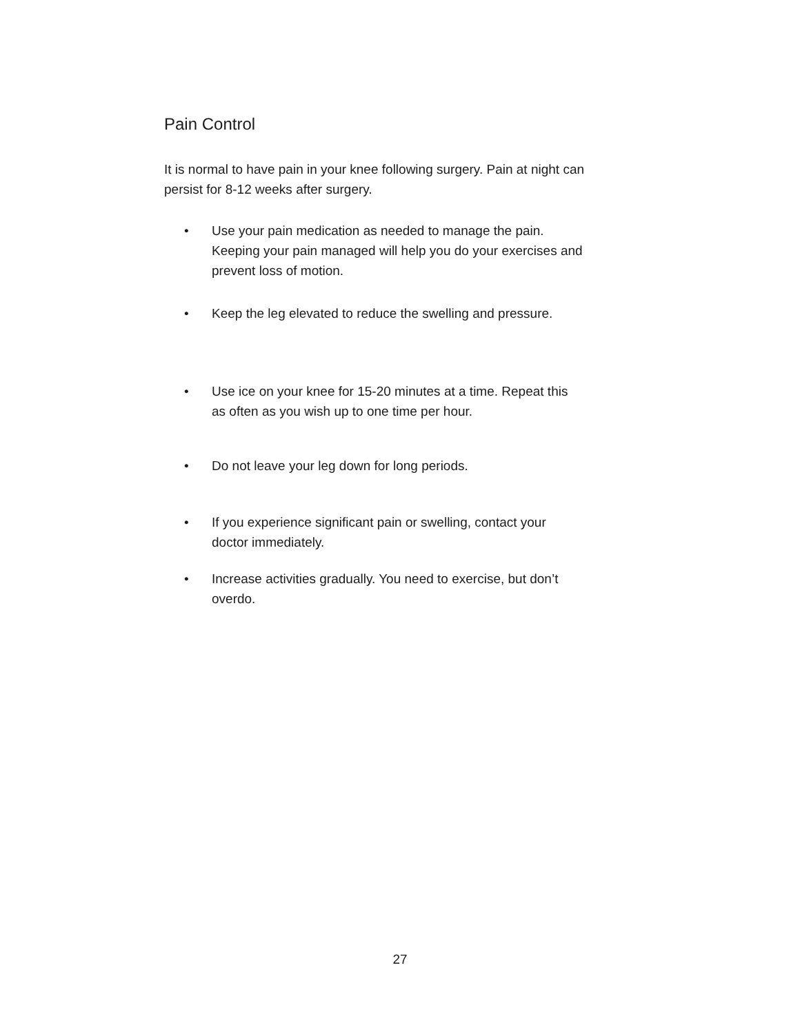Pain Control
It is normal to have pain in your knee following surgery. Pain at night can persist for 8-12 weeks after surgery.
• Use your pain medication as needed to manage the pain. Keeping your pain managed will help you do your exercises and prevent loss of motion.
• Keep the leg elevated to reduce the swelling and pressure.
• Use ice on your knee for 15-20 minutes at a time. Repeat this as often as you wish up to one time per hour.
• Do not leave your leg down for long periods.
• If you experience significant pain or swelling, contact your doctor immediately.
• Increase activities gradually. You need to exercise, but don’t overdo.
27